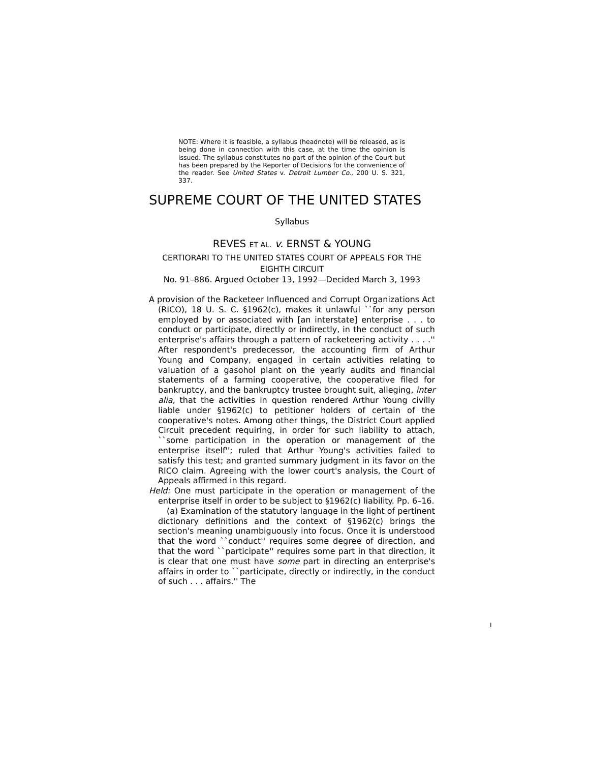NOTE: Where it is feasible, a syllabus (headnote) will be released, as is being done in connection with this case, at the time the opinion is issued. The syllabus constitutes no part of the opinion of the Court but has been prepared by the Reporter of Decisions for the convenience of the reader. See United States v. Detroit Lumber Co., 200 U. S. 321, 337.
SUPREME COURT OF THE UNITED STATES
Syllabus
REVES ET AL. v. ERNST & YOUNG
CERTIORARI TO THE UNITED STATES COURT OF APPEALS FOR THE EIGHTH CIRCUIT
No. 91–886. Argued October 13, 1992—Decided March 3, 1993
A provision of the Racketeer Influenced and Corrupt Organizations Act (RICO), 18 U. S. C. §1962(c), makes it unlawful ``for any person employed by or associated with [an interstate] enterprise . . . to conduct or participate, directly or indirectly, in the conduct of such enterprise's affairs through a pattern of racketeering activity . . . .'' After respondent's predecessor, the accounting firm of Arthur Young and Company, engaged in certain activities relating to valuation of a gasohol plant on the yearly audits and financial statements of a farming cooperative, the cooperative filed for bankruptcy, and the bankruptcy trustee brought suit, alleging, inter alia, that the activities in question rendered Arthur Young civilly liable under §1962(c) to petitioner holders of certain of the cooperative's notes. Among other things, the District Court applied Circuit precedent requiring, in order for such liability to attach, ``some participation in the operation or management of the enterprise itself''; ruled that Arthur Young's activities failed to satisfy this test; and granted summary judgment in its favor on the RICO claim. Agreeing with the lower court's analysis, the Court of Appeals affirmed in this regard.
Held: One must participate in the operation or management of the enterprise itself in order to be subject to §1962(c) liability. Pp. 6–16.
(a) Examination of the statutory language in the light of pertinent dictionary definitions and the context of §1962(c) brings the section's meaning unambiguously into focus. Once it is understood that the word ``conduct'' requires some degree of direction, and that the word ``participate'' requires some part in that direction, it is clear that one must have some part in directing an enterprise's affairs in order to ``participate, directly or indirectly, in the conduct of such . . . affairs.'' The
I